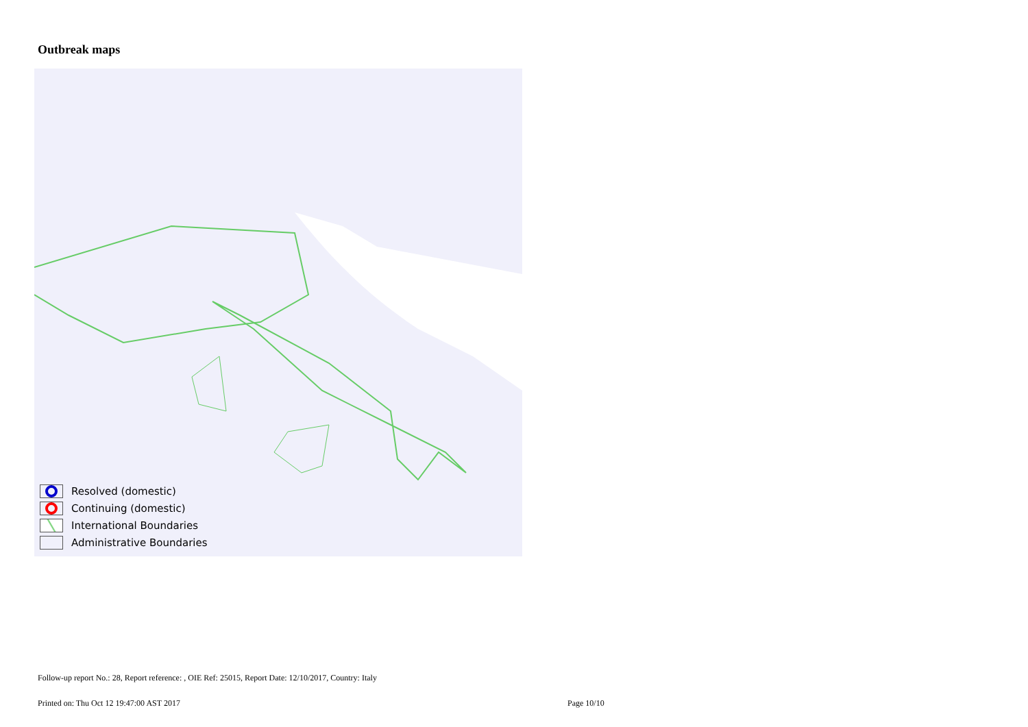Outbreak maps
Resolved (domestic)
Continuing (domestic)
International Boundaries
Administrative Boundaries
Follow-up report No.: 28, Report reference: , OIE Ref: 25015, Report Date: 12/10/2017, Country: Italy
Printed on: Thu Oct 12 19:47:00 AST 2017
Page 10/10